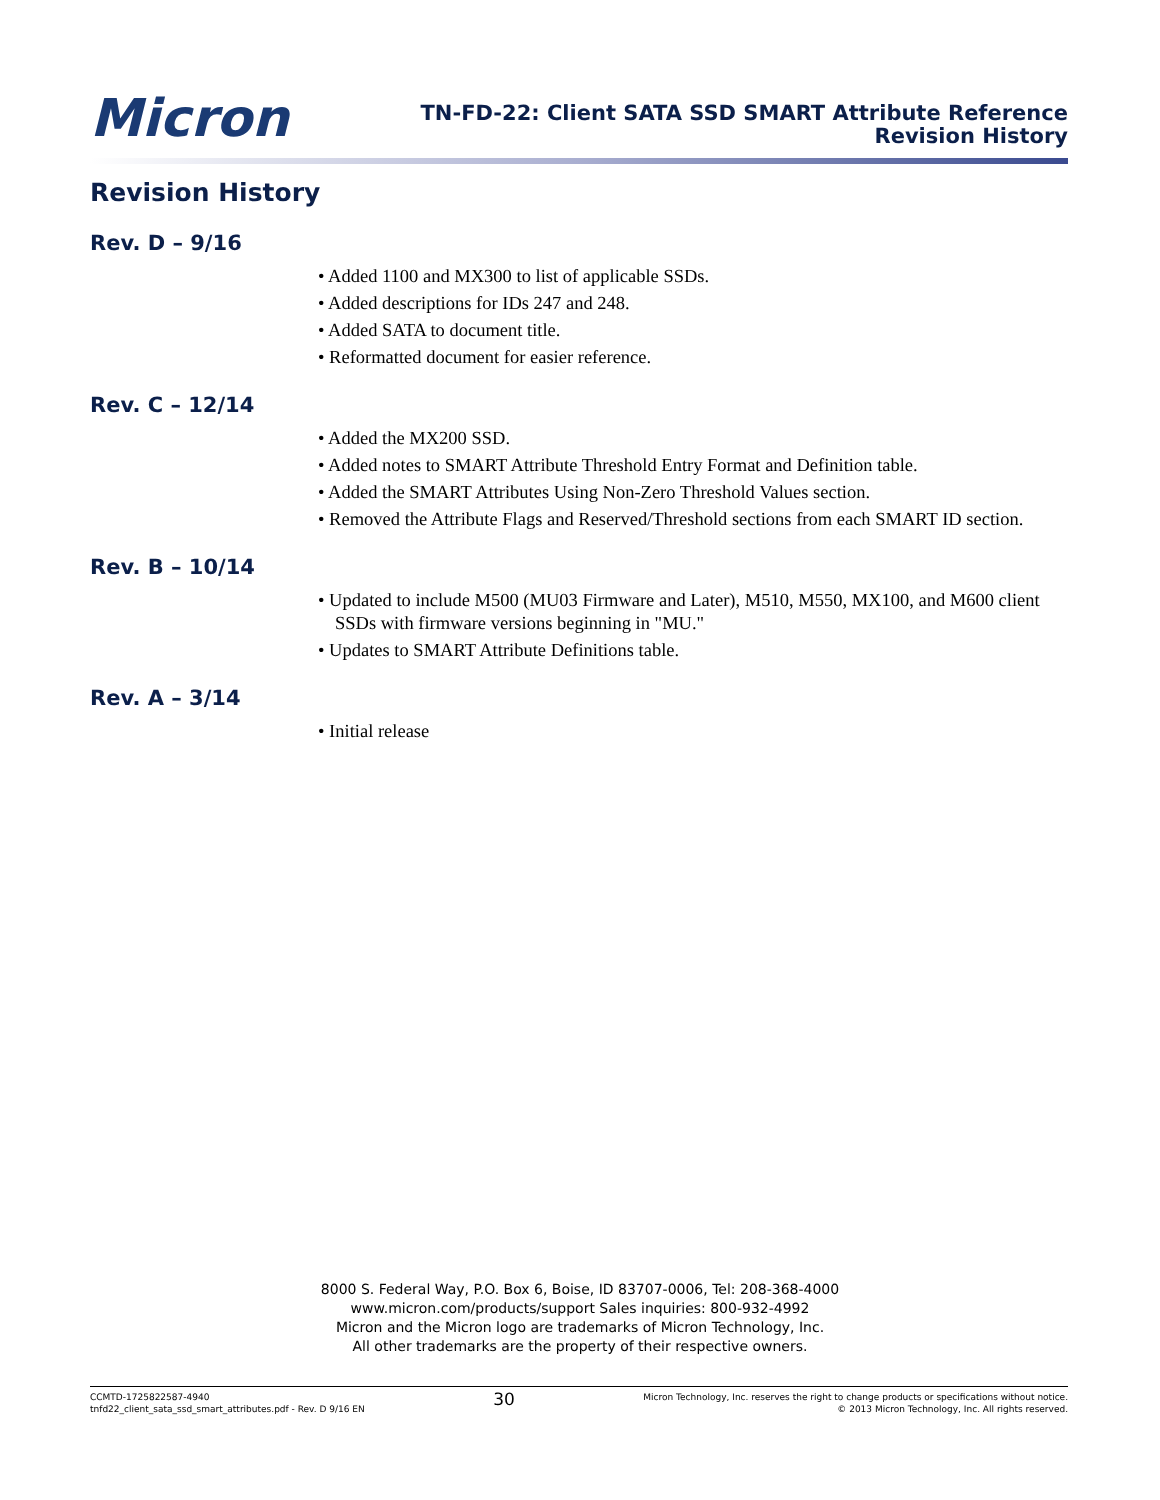Micron
TN-FD-22: Client SATA SSD SMART Attribute Reference
Revision History
Revision History
Rev. D – 9/16
• Added 1100 and MX300 to list of applicable SSDs.
• Added descriptions for IDs 247 and 248.
• Added SATA to document title.
• Reformatted document for easier reference.
Rev. C – 12/14
• Added the MX200 SSD.
• Added notes to SMART Attribute Threshold Entry Format and Definition table.
• Added the SMART Attributes Using Non-Zero Threshold Values section.
• Removed the Attribute Flags and Reserved/Threshold sections from each SMART ID section.
Rev. B – 10/14
• Updated to include M500 (MU03 Firmware and Later), M510, M550, MX100, and M600 client SSDs with firmware versions beginning in "MU."
• Updates to SMART Attribute Definitions table.
Rev. A – 3/14
• Initial release
8000 S. Federal Way, P.O. Box 6, Boise, ID 83707-0006, Tel: 208-368-4000
www.micron.com/products/support Sales inquiries: 800-932-4992
Micron and the Micron logo are trademarks of Micron Technology, Inc.
All other trademarks are the property of their respective owners.
CCMTD-1725822587-4940
tnfd22_client_sata_ssd_smart_attributes.pdf - Rev. D 9/16 EN
30
Micron Technology, Inc. reserves the right to change products or specifications without notice.
© 2013 Micron Technology, Inc. All rights reserved.